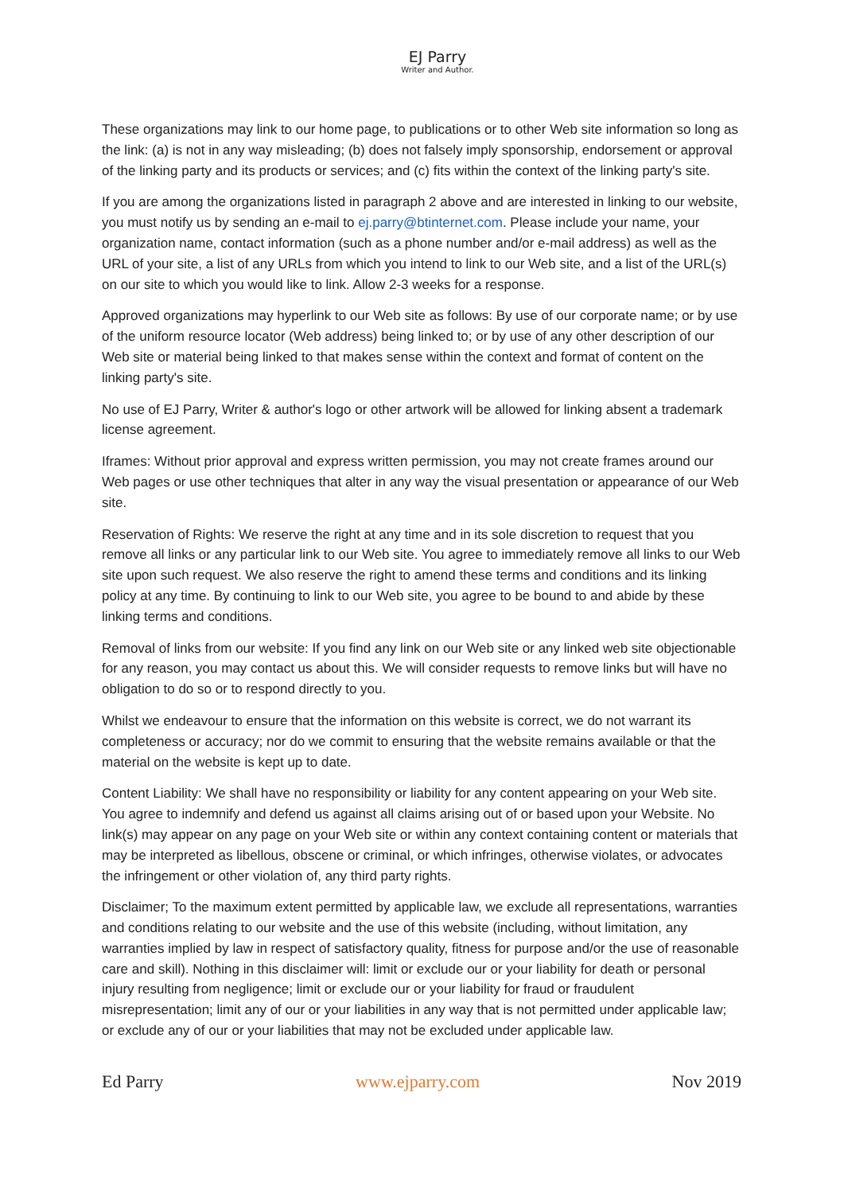EJ Parry
Writer and Author.
These organizations may link to our home page, to publications or to other Web site information so long as the link: (a) is not in any way misleading; (b) does not falsely imply sponsorship, endorsement or approval of the linking party and its products or services; and (c) fits within the context of the linking party's site.
If you are among the organizations listed in paragraph 2 above and are interested in linking to our website, you must notify us by sending an e-mail to ej.parry@btinternet.com. Please include your name, your organization name, contact information (such as a phone number and/or e-mail address) as well as the URL of your site, a list of any URLs from which you intend to link to our Web site, and a list of the URL(s) on our site to which you would like to link. Allow 2-3 weeks for a response.
Approved organizations may hyperlink to our Web site as follows: By use of our corporate name; or by use of the uniform resource locator (Web address) being linked to; or by use of any other description of our Web site or material being linked to that makes sense within the context and format of content on the linking party's site.
No use of EJ Parry, Writer & author's logo or other artwork will be allowed for linking absent a trademark license agreement.
Iframes: Without prior approval and express written permission, you may not create frames around our Web pages or use other techniques that alter in any way the visual presentation or appearance of our Web site.
Reservation of Rights: We reserve the right at any time and in its sole discretion to request that you remove all links or any particular link to our Web site. You agree to immediately remove all links to our Web site upon such request. We also reserve the right to amend these terms and conditions and its linking policy at any time. By continuing to link to our Web site, you agree to be bound to and abide by these linking terms and conditions.
Removal of links from our website: If you find any link on our Web site or any linked web site objectionable for any reason, you may contact us about this. We will consider requests to remove links but will have no obligation to do so or to respond directly to you.
Whilst we endeavour to ensure that the information on this website is correct, we do not warrant its completeness or accuracy; nor do we commit to ensuring that the website remains available or that the material on the website is kept up to date.
Content Liability: We shall have no responsibility or liability for any content appearing on your Web site. You agree to indemnify and defend us against all claims arising out of or based upon your Website. No link(s) may appear on any page on your Web site or within any context containing content or materials that may be interpreted as libellous, obscene or criminal, or which infringes, otherwise violates, or advocates the infringement or other violation of, any third party rights.
Disclaimer; To the maximum extent permitted by applicable law, we exclude all representations, warranties and conditions relating to our website and the use of this website (including, without limitation, any warranties implied by law in respect of satisfactory quality, fitness for purpose and/or the use of reasonable care and skill). Nothing in this disclaimer will: limit or exclude our or your liability for death or personal injury resulting from negligence; limit or exclude our or your liability for fraud or fraudulent misrepresentation; limit any of our or your liabilities in any way that is not permitted under applicable law; or exclude any of our or your liabilities that may not be excluded under applicable law.
Ed Parry www.ejparry.com Nov 2019